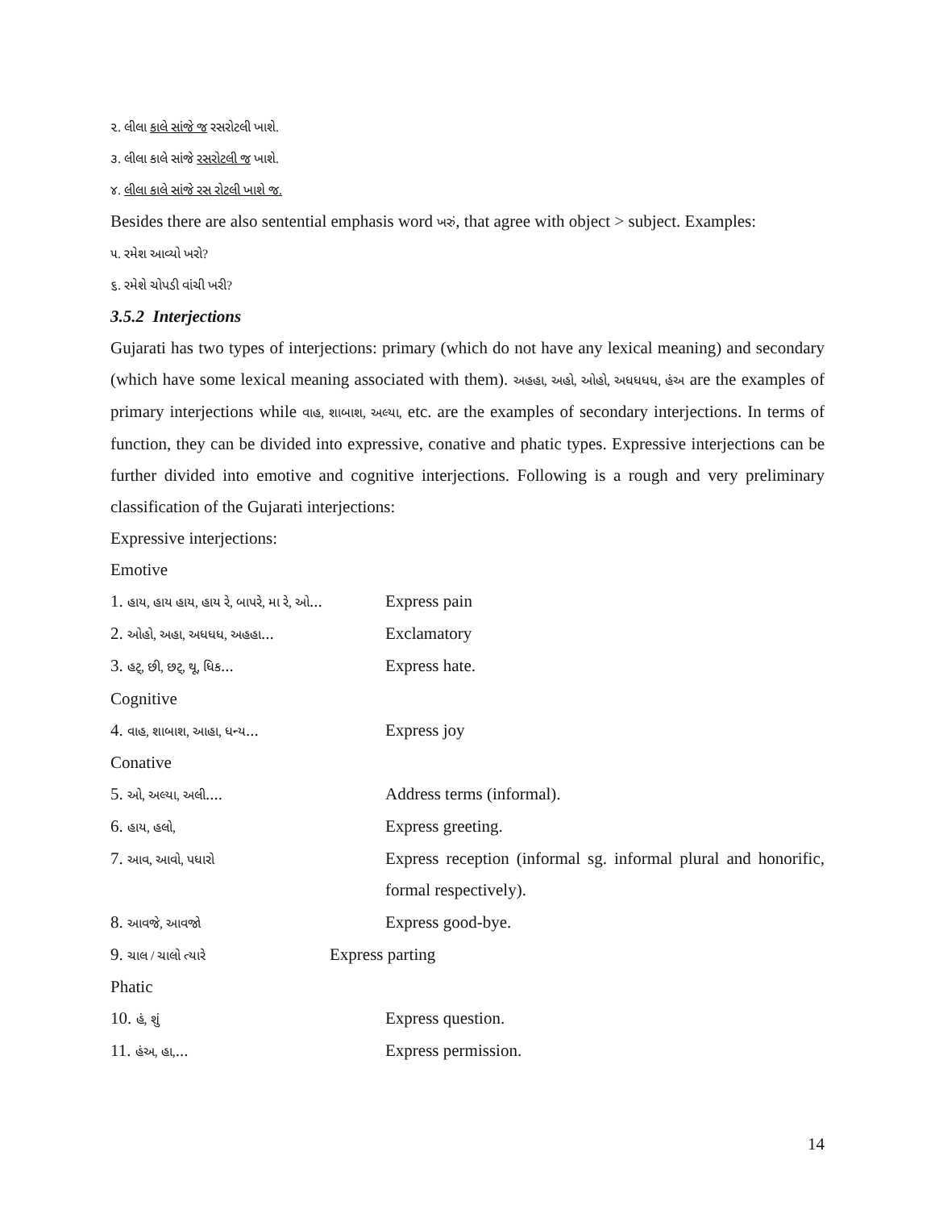૨. લીલા કાલે સાંજે જ રસરોટલી ખાશે.
૩. લીલા કાલે સાંજે રસરોટલી જ ખાશે.
૪. લીલા કાલે સાંજે રસ રોટલી ખાશે જ.
Besides there are also sentential emphasis word ખરું, that agree with object > subject. Examples:
૫. રમેશ આવ્યો ખરો?
૬. રમેશે ચોપડી વાંચી ખરી?
3.5.2 Interjections
Gujarati has two types of interjections: primary (which do not have any lexical meaning) and secondary (which have some lexical meaning associated with them). અહહા, અહો, ઓહો, અધધધધ, હંઅ are the examples of primary interjections while વાહ, શાબાશ, અલ્યા, etc. are the examples of secondary interjections. In terms of function, they can be divided into expressive, conative and phatic types. Expressive interjections can be further divided into emotive and cognitive interjections. Following is a rough and very preliminary classification of the Gujarati interjections:
Expressive interjections:
Emotive
1. હાય, હાય હાય, હાય રે, બાપરે, મા રે, ઓ... Express pain
2. ઓહો, અહા, અધધધ, અહહા... Exclamatory
3. હટ્, છી, છટ્, થૂ, ધિક... Express hate.
Cognitive
4. વાહ, શાબાશ, આહા, ધન્ય... Express joy
Conative
5. ઓ, અલ્યા, અલી.... Address terms (informal).
6. હાય, હલો, Express greeting.
7. આવ, આવો, પધારો Express reception (informal sg. informal plural and honorific, formal respectively).
8. આવજે, આવજો Express good-bye.
9. ચાલ / ચાલો ત્યારે Express parting
Phatic
10. હં, શું Express question.
11. હંઅ, હા,... Express permission.
14